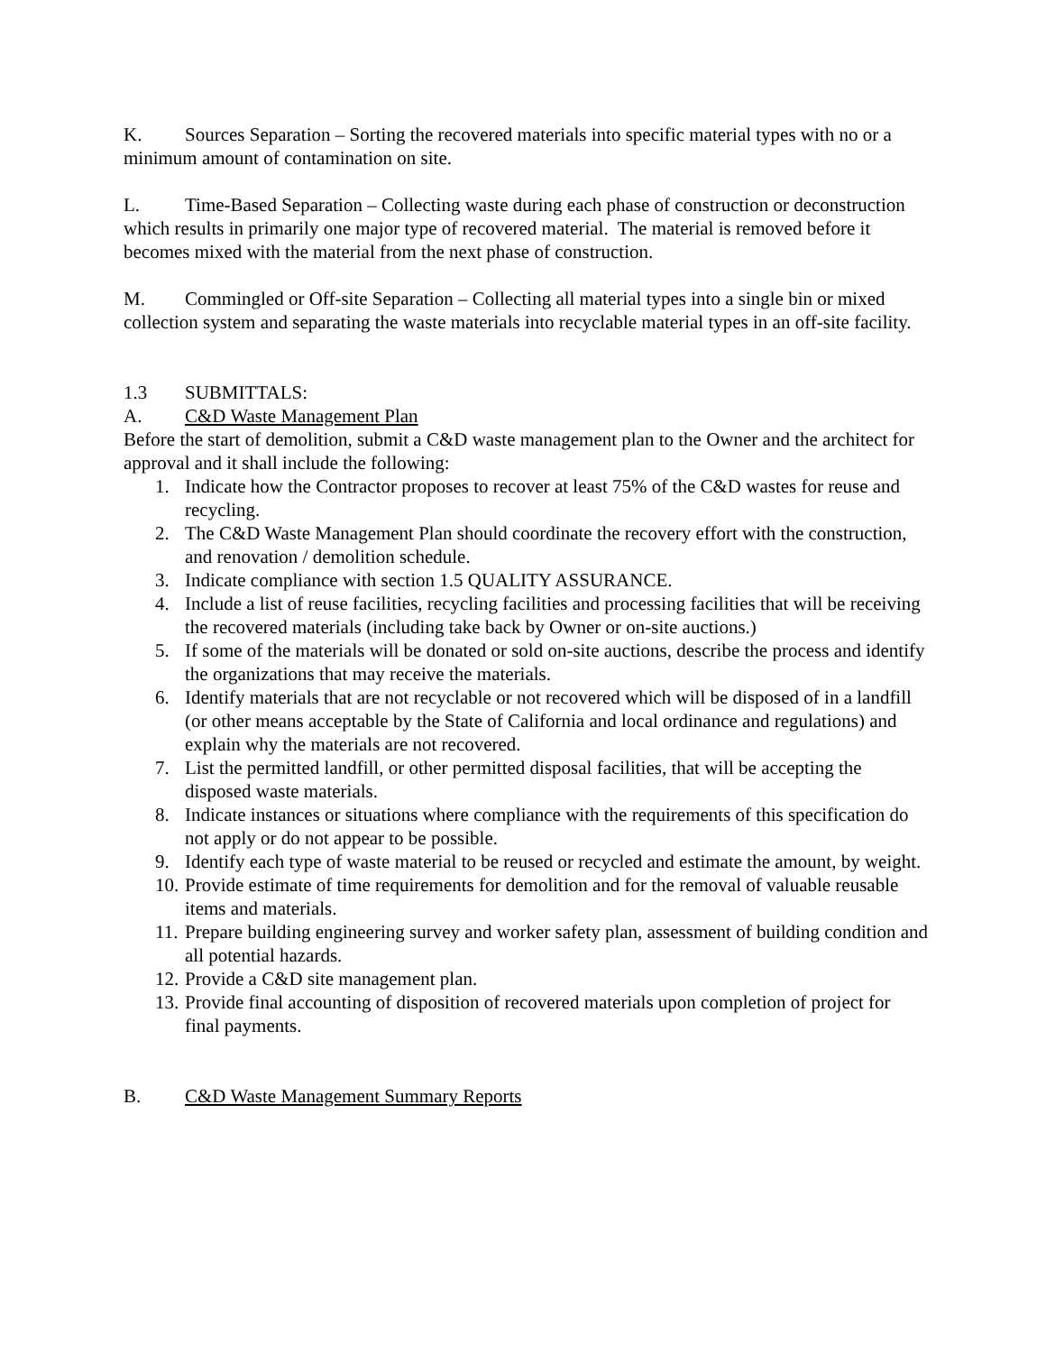K. Sources Separation – Sorting the recovered materials into specific material types with no or a minimum amount of contamination on site.
L. Time-Based Separation – Collecting waste during each phase of construction or deconstruction which results in primarily one major type of recovered material. The material is removed before it becomes mixed with the material from the next phase of construction.
M. Commingled or Off-site Separation – Collecting all material types into a single bin or mixed collection system and separating the waste materials into recyclable material types in an off-site facility.
1.3 SUBMITTALS:
A. C&D Waste Management Plan
Before the start of demolition, submit a C&D waste management plan to the Owner and the architect for approval and it shall include the following:
1. Indicate how the Contractor proposes to recover at least 75% of the C&D wastes for reuse and recycling.
2. The C&D Waste Management Plan should coordinate the recovery effort with the construction, and renovation / demolition schedule.
3. Indicate compliance with section 1.5 QUALITY ASSURANCE.
4. Include a list of reuse facilities, recycling facilities and processing facilities that will be receiving the recovered materials (including take back by Owner or on-site auctions.)
5. If some of the materials will be donated or sold on-site auctions, describe the process and identify the organizations that may receive the materials.
6. Identify materials that are not recyclable or not recovered which will be disposed of in a landfill (or other means acceptable by the State of California and local ordinance and regulations) and explain why the materials are not recovered.
7. List the permitted landfill, or other permitted disposal facilities, that will be accepting the disposed waste materials.
8. Indicate instances or situations where compliance with the requirements of this specification do not apply or do not appear to be possible.
9. Identify each type of waste material to be reused or recycled and estimate the amount, by weight.
10. Provide estimate of time requirements for demolition and for the removal of valuable reusable items and materials.
11. Prepare building engineering survey and worker safety plan, assessment of building condition and all potential hazards.
12. Provide a C&D site management plan.
13. Provide final accounting of disposition of recovered materials upon completion of project for final payments.
B. C&D Waste Management Summary Reports